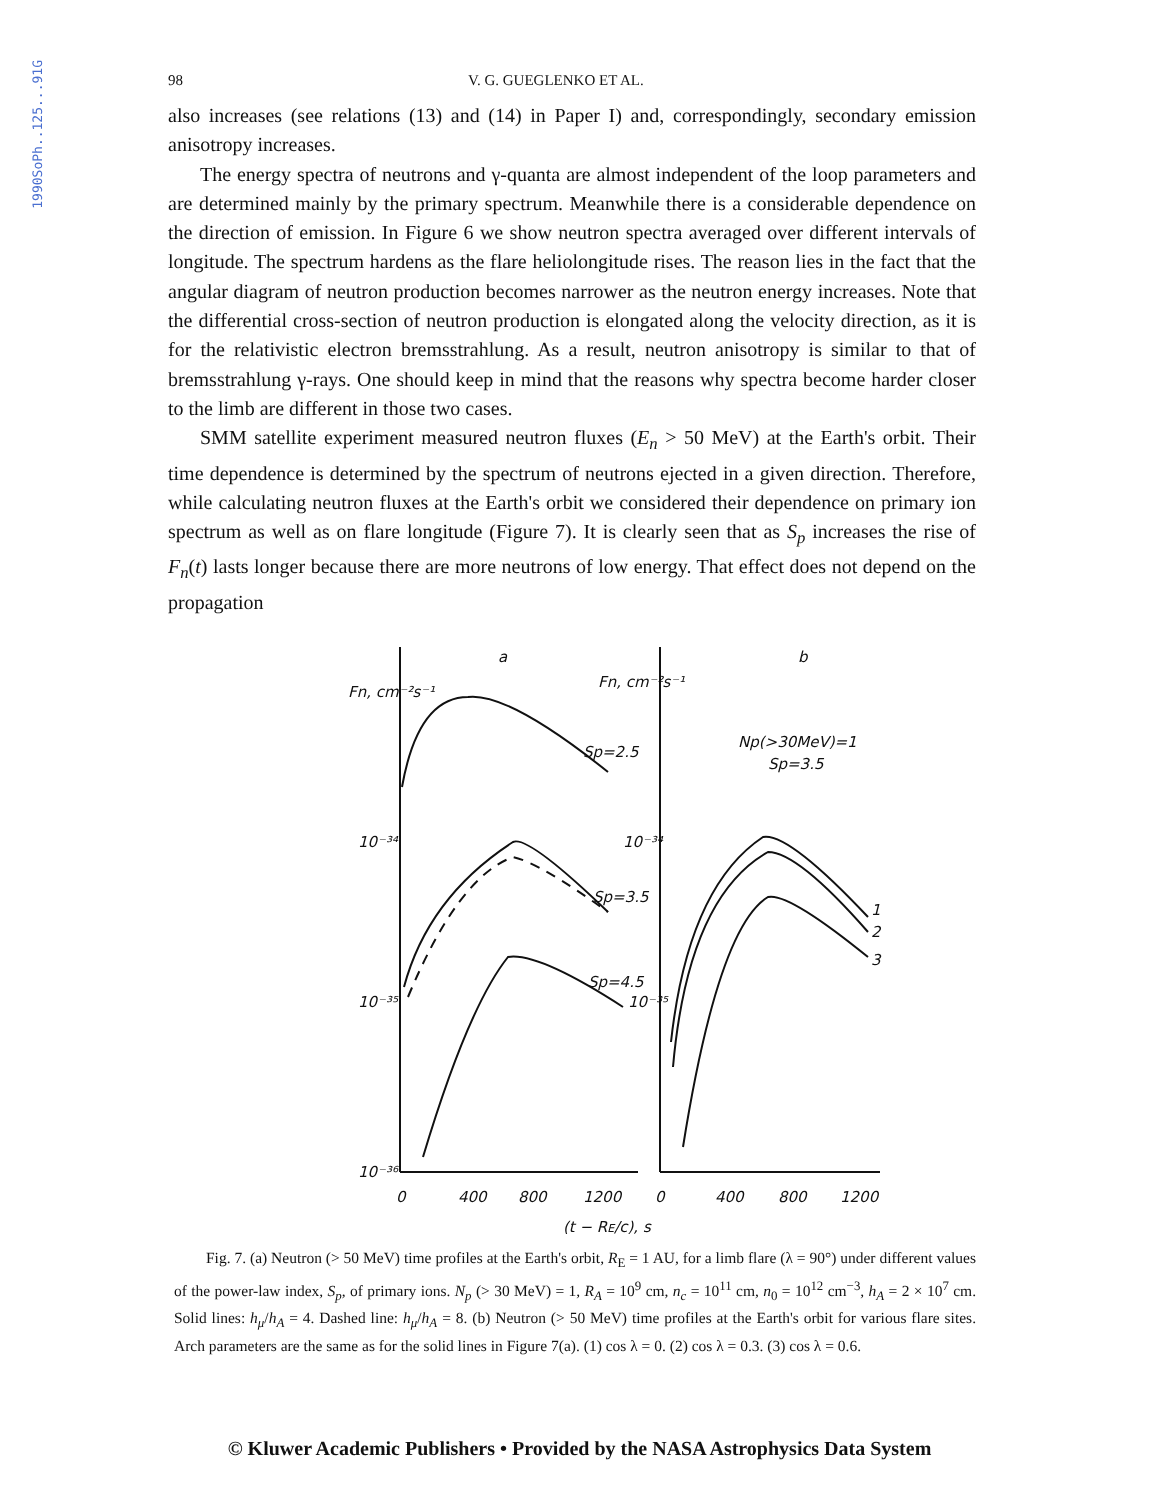1990SoPh..125...91G
98 V. G. GUEGLENKO ET AL.
also increases (see relations (13) and (14) in Paper I) and, correspondingly, secondary emission anisotropy increases.
The energy spectra of neutrons and γ-quanta are almost independent of the loop parameters and are determined mainly by the primary spectrum. Meanwhile there is a considerable dependence on the direction of emission. In Figure 6 we show neutron spectra averaged over different intervals of longitude. The spectrum hardens as the flare heliolongitude rises. The reason lies in the fact that the angular diagram of neutron production becomes narrower as the neutron energy increases. Note that the differential cross-section of neutron production is elongated along the velocity direction, as it is for the relativistic electron bremsstrahlung. As a result, neutron anisotropy is similar to that of bremsstrahlung γ-rays. One should keep in mind that the reasons why spectra become harder closer to the limb are different in those two cases.
SMM satellite experiment measured neutron fluxes (E<sub>n</sub> > 50 MeV) at the Earth's orbit. Their time dependence is determined by the spectrum of neutrons ejected in a given direction. Therefore, while calculating neutron fluxes at the Earth's orbit we considered their dependence on primary ion spectrum as well as on flare longitude (Figure 7). It is clearly seen that as S<sub>p</sub> increases the rise of F<sub>n</sub>(t) lasts longer because there are more neutrons of low energy. That effect does not depend on the propagation
Fn, cm⁻²s⁻¹
a
Fn, cm⁻²s⁻¹
b
Sp=2.5
Sp=3.5
Sp=4.5
Np(>30MeV)=1
Sp=3.5
1
2
3
10⁻³⁴
10⁻³⁴
10⁻³⁵
10⁻³⁵
10⁻³⁶
0
400
800
1200
0
400
800
1200
(t − RE/c), s
Fig. 7. (a) Neutron (> 50 MeV) time profiles at the Earth's orbit, R<sub>E</sub> = 1 AU, for a limb flare (λ = 90°) under different values of the power-law index, S<sub>p</sub>, of primary ions. N<sub>p</sub> (> 30 MeV) = 1, R<sub>A</sub> = 10<sup>9</sup> cm, n<sub>c</sub> = 10<sup>11</sup> cm, n<sub>0</sub> = 10<sup>12</sup> cm<sup>−3</sup>, h<sub>A</sub> = 2 × 10<sup>7</sup> cm. Solid lines: h<sub>μ</sub>/h<sub>A</sub> = 4. Dashed line: h<sub>μ</sub>/h<sub>A</sub> = 8. (b) Neutron (> 50 MeV) time profiles at the Earth's orbit for various flare sites. Arch parameters are the same as for the solid lines in Figure 7(a). (1) cos λ = 0. (2) cos λ = 0.3. (3) cos λ = 0.6.
© Kluwer Academic Publishers • Provided by the NASA Astrophysics Data System